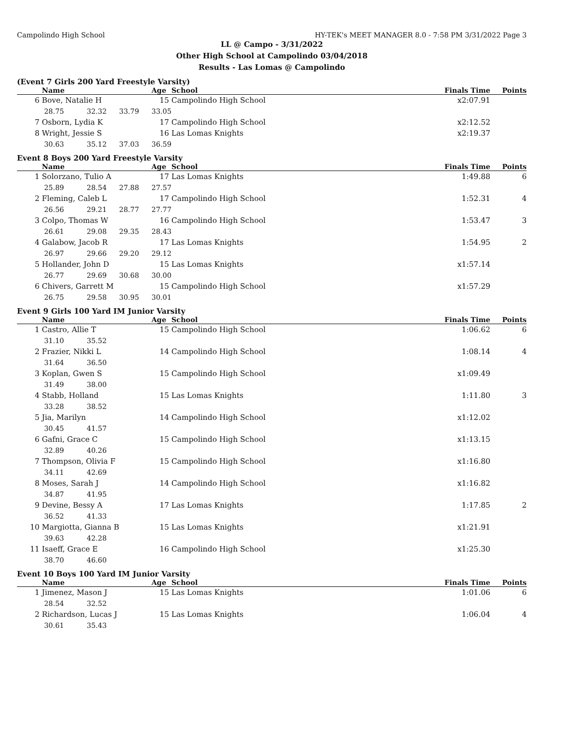Campolindo High School HY-TEK's MEET MANAGER 8.0 - 7:58 PM 3/31/2022 Page 3
LL @ Campo - 3/31/2022
Other High School at Campolindo 03/04/2018
Results - Las Lomas @ Campolindo
(Event 7 Girls 200 Yard Freestyle Varsity)
| | Name | | | Age | School | Finals Time | Points |
| --- | --- | --- | --- | --- | --- | --- | --- |
| 6 | Bove, Natalie H | | | 15 | Campolindo High School | x2:07.91 | |
| | 28.75 | 32.32 | 33.79 | 33.05 | | | |
| 7 | Osborn, Lydia K | | | 17 | Campolindo High School | x2:12.52 | |
| 8 | Wright, Jessie S | | | 16 | Las Lomas Knights | x2:19.37 | |
| | 30.63 | 35.12 | 37.03 | 36.59 | | | |
Event 8 Boys 200 Yard Freestyle Varsity
| | Name | | | Age | School | Finals Time | Points |
| --- | --- | --- | --- | --- | --- | --- | --- |
| 1 | Solorzano, Tulio A | | | 17 | Las Lomas Knights | 1:49.88 | 6 |
| | 25.89 | 28.54 | 27.88 | 27.57 | | | |
| 2 | Fleming, Caleb L | | | 17 | Campolindo High School | 1:52.31 | 4 |
| | 26.56 | 29.21 | 28.77 | 27.77 | | | |
| 3 | Colpo, Thomas W | | | 16 | Campolindo High School | 1:53.47 | 3 |
| | 26.61 | 29.08 | 29.35 | 28.43 | | | |
| 4 | Galabow, Jacob R | | | 17 | Las Lomas Knights | 1:54.95 | 2 |
| | 26.97 | 29.66 | 29.20 | 29.12 | | | |
| 5 | Hollander, John D | | | 15 | Las Lomas Knights | x1:57.14 | |
| | 26.77 | 29.69 | 30.68 | 30.00 | | | |
| 6 | Chivers, Garrett M | | | 15 | Campolindo High School | x1:57.29 | |
| | 26.75 | 29.58 | 30.95 | 30.01 | | | |
Event 9 Girls 100 Yard IM Junior Varsity
| | Name | | Age | School | Finals Time | Points |
| --- | --- | --- | --- | --- | --- | --- |
| 1 | Castro, Allie T | | 15 | Campolindo High School | 1:06.62 | 6 |
| | 31.10 | 35.52 | | | | |
| 2 | Frazier, Nikki L | | 14 | Campolindo High School | 1:08.14 | 4 |
| | 31.64 | 36.50 | | | | |
| 3 | Koplan, Gwen S | | 15 | Campolindo High School | x1:09.49 | |
| | 31.49 | 38.00 | | | | |
| 4 | Stabb, Holland | | 15 | Las Lomas Knights | 1:11.80 | 3 |
| | 33.28 | 38.52 | | | | |
| 5 | Jia, Marilyn | | 14 | Campolindo High School | x1:12.02 | |
| | 30.45 | 41.57 | | | | |
| 6 | Gafni, Grace C | | 15 | Campolindo High School | x1:13.15 | |
| | 32.89 | 40.26 | | | | |
| 7 | Thompson, Olivia F | | 15 | Campolindo High School | x1:16.80 | |
| | 34.11 | 42.69 | | | | |
| 8 | Moses, Sarah J | | 14 | Campolindo High School | x1:16.82 | |
| | 34.87 | 41.95 | | | | |
| 9 | Devine, Bessy A | | 17 | Las Lomas Knights | 1:17.85 | 2 |
| | 36.52 | 41.33 | | | | |
| 10 | Margiotta, Gianna B | | 15 | Las Lomas Knights | x1:21.91 | |
| | 39.63 | 42.28 | | | | |
| 11 | Isaeff, Grace E | | 16 | Campolindo High School | x1:25.30 | |
| | 38.70 | 46.60 | | | | |
Event 10 Boys 100 Yard IM Junior Varsity
| | Name | | Age | School | Finals Time | Points |
| --- | --- | --- | --- | --- | --- | --- |
| 1 | Jimenez, Mason J | | 15 | Las Lomas Knights | 1:01.06 | 6 |
| | 28.54 | 32.52 | | | | |
| 2 | Richardson, Lucas J | | 15 | Las Lomas Knights | 1:06.04 | 4 |
| | 30.61 | 35.43 | | | | |